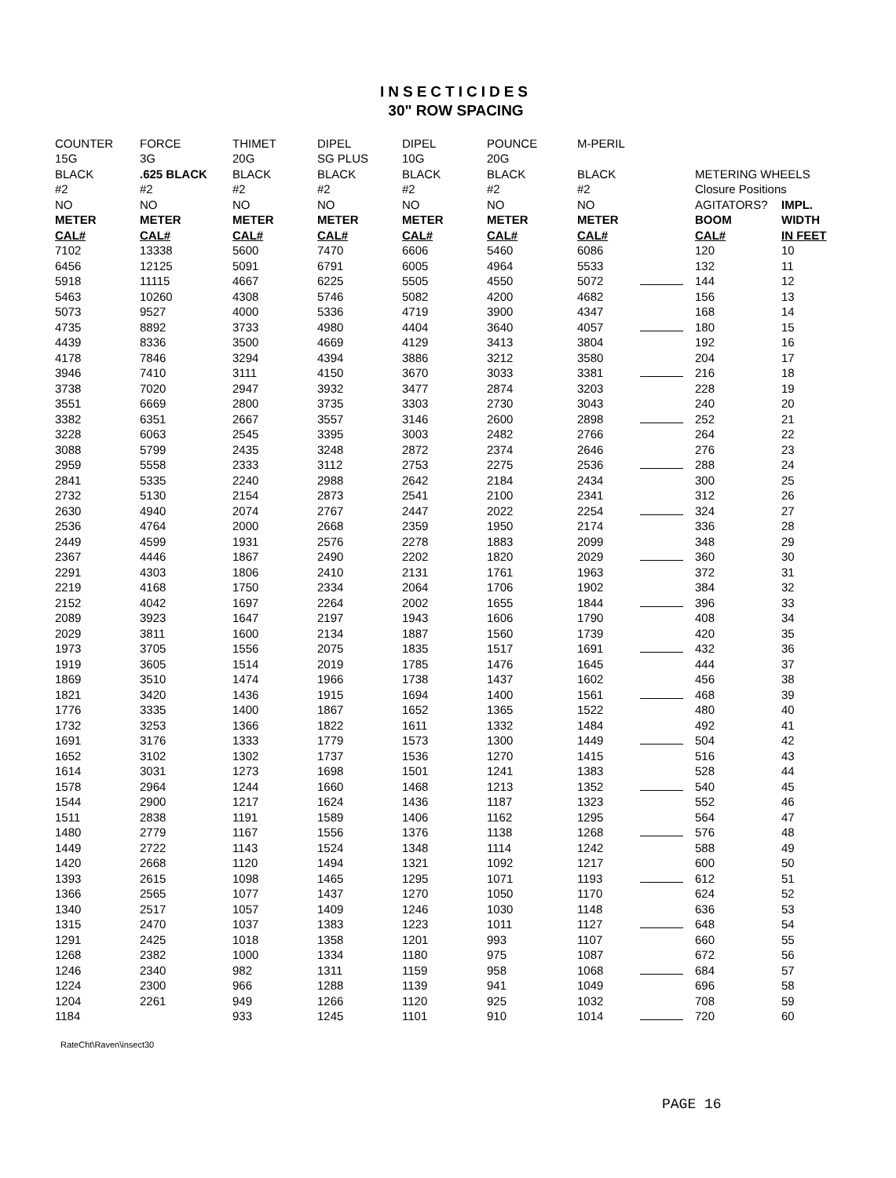INSECTICIDES
30" ROW SPACING
| COUNTER | FORCE | THIMET | DIPEL | DIPEL | POUNCE | M-PERIL | | | |
| --- | --- | --- | --- | --- | --- | --- | --- | --- | --- |
| 15G | 3G | 20G | SG PLUS | 10G | 20G | | | | |
| BLACK | .625 BLACK | BLACK | BLACK | BLACK | BLACK | BLACK | | METERING WHEELS | |
| #2 | #2 | #2 | #2 | #2 | #2 | #2 | | Closure Positions | |
| NO | NO | NO | NO | NO | NO | NO | | AGITATORS? | IMPL. |
| METER | METER | METER | METER | METER | METER | METER | | BOOM | WIDTH |
| CAL# | CAL# | CAL# | CAL# | CAL# | CAL# | CAL# | | CAL# | IN FEET |
| 7102 | 13338 | 5600 | 7470 | 6606 | 5460 | 6086 | | 120 | 10 |
| 6456 | 12125 | 5091 | 6791 | 6005 | 4964 | 5533 | | 132 | 11 |
| 5918 | 11115 | 4667 | 6225 | 5505 | 4550 | 5072 | | 144 | 12 |
| 5463 | 10260 | 4308 | 5746 | 5082 | 4200 | 4682 | | 156 | 13 |
| 5073 | 9527 | 4000 | 5336 | 4719 | 3900 | 4347 | | 168 | 14 |
| 4735 | 8892 | 3733 | 4980 | 4404 | 3640 | 4057 | | 180 | 15 |
| 4439 | 8336 | 3500 | 4669 | 4129 | 3413 | 3804 | | 192 | 16 |
| 4178 | 7846 | 3294 | 4394 | 3886 | 3212 | 3580 | | 204 | 17 |
| 3946 | 7410 | 3111 | 4150 | 3670 | 3033 | 3381 | | 216 | 18 |
| 3738 | 7020 | 2947 | 3932 | 3477 | 2874 | 3203 | | 228 | 19 |
| 3551 | 6669 | 2800 | 3735 | 3303 | 2730 | 3043 | | 240 | 20 |
| 3382 | 6351 | 2667 | 3557 | 3146 | 2600 | 2898 | | 252 | 21 |
| 3228 | 6063 | 2545 | 3395 | 3003 | 2482 | 2766 | | 264 | 22 |
| 3088 | 5799 | 2435 | 3248 | 2872 | 2374 | 2646 | | 276 | 23 |
| 2959 | 5558 | 2333 | 3112 | 2753 | 2275 | 2536 | | 288 | 24 |
| 2841 | 5335 | 2240 | 2988 | 2642 | 2184 | 2434 | | 300 | 25 |
| 2732 | 5130 | 2154 | 2873 | 2541 | 2100 | 2341 | | 312 | 26 |
| 2630 | 4940 | 2074 | 2767 | 2447 | 2022 | 2254 | | 324 | 27 |
| 2536 | 4764 | 2000 | 2668 | 2359 | 1950 | 2174 | | 336 | 28 |
| 2449 | 4599 | 1931 | 2576 | 2278 | 1883 | 2099 | | 348 | 29 |
| 2367 | 4446 | 1867 | 2490 | 2202 | 1820 | 2029 | | 360 | 30 |
| 2291 | 4303 | 1806 | 2410 | 2131 | 1761 | 1963 | | 372 | 31 |
| 2219 | 4168 | 1750 | 2334 | 2064 | 1706 | 1902 | | 384 | 32 |
| 2152 | 4042 | 1697 | 2264 | 2002 | 1655 | 1844 | | 396 | 33 |
| 2089 | 3923 | 1647 | 2197 | 1943 | 1606 | 1790 | | 408 | 34 |
| 2029 | 3811 | 1600 | 2134 | 1887 | 1560 | 1739 | | 420 | 35 |
| 1973 | 3705 | 1556 | 2075 | 1835 | 1517 | 1691 | | 432 | 36 |
| 1919 | 3605 | 1514 | 2019 | 1785 | 1476 | 1645 | | 444 | 37 |
| 1869 | 3510 | 1474 | 1966 | 1738 | 1437 | 1602 | | 456 | 38 |
| 1821 | 3420 | 1436 | 1915 | 1694 | 1400 | 1561 | | 468 | 39 |
| 1776 | 3335 | 1400 | 1867 | 1652 | 1365 | 1522 | | 480 | 40 |
| 1732 | 3253 | 1366 | 1822 | 1611 | 1332 | 1484 | | 492 | 41 |
| 1691 | 3176 | 1333 | 1779 | 1573 | 1300 | 1449 | | 504 | 42 |
| 1652 | 3102 | 1302 | 1737 | 1536 | 1270 | 1415 | | 516 | 43 |
| 1614 | 3031 | 1273 | 1698 | 1501 | 1241 | 1383 | | 528 | 44 |
| 1578 | 2964 | 1244 | 1660 | 1468 | 1213 | 1352 | | 540 | 45 |
| 1544 | 2900 | 1217 | 1624 | 1436 | 1187 | 1323 | | 552 | 46 |
| 1511 | 2838 | 1191 | 1589 | 1406 | 1162 | 1295 | | 564 | 47 |
| 1480 | 2779 | 1167 | 1556 | 1376 | 1138 | 1268 | | 576 | 48 |
| 1449 | 2722 | 1143 | 1524 | 1348 | 1114 | 1242 | | 588 | 49 |
| 1420 | 2668 | 1120 | 1494 | 1321 | 1092 | 1217 | | 600 | 50 |
| 1393 | 2615 | 1098 | 1465 | 1295 | 1071 | 1193 | | 612 | 51 |
| 1366 | 2565 | 1077 | 1437 | 1270 | 1050 | 1170 | | 624 | 52 |
| 1340 | 2517 | 1057 | 1409 | 1246 | 1030 | 1148 | | 636 | 53 |
| 1315 | 2470 | 1037 | 1383 | 1223 | 1011 | 1127 | | 648 | 54 |
| 1291 | 2425 | 1018 | 1358 | 1201 | 993 | 1107 | | 660 | 55 |
| 1268 | 2382 | 1000 | 1334 | 1180 | 975 | 1087 | | 672 | 56 |
| 1246 | 2340 | 982 | 1311 | 1159 | 958 | 1068 | | 684 | 57 |
| 1224 | 2300 | 966 | 1288 | 1139 | 941 | 1049 | | 696 | 58 |
| 1204 | 2261 | 949 | 1266 | 1120 | 925 | 1032 | | 708 | 59 |
| 1184 | | 933 | 1245 | 1101 | 910 | 1014 | | 720 | 60 |
RateCht\Raven\insect30
PAGE 16